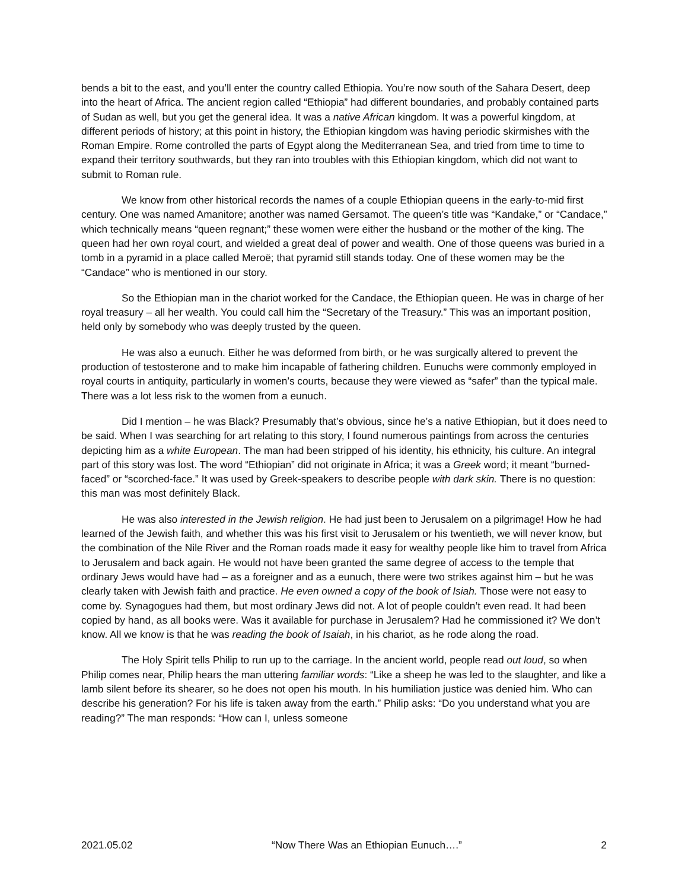bends a bit to the east, and you’ll enter the country called Ethiopia. You’re now south of the Sahara Desert, deep into the heart of Africa. The ancient region called “Ethiopia” had different boundaries, and probably contained parts of Sudan as well, but you get the general idea. It was a native African kingdom. It was a powerful kingdom, at different periods of history; at this point in history, the Ethiopian kingdom was having periodic skirmishes with the Roman Empire. Rome controlled the parts of Egypt along the Mediterranean Sea, and tried from time to time to expand their territory southwards, but they ran into troubles with this Ethiopian kingdom, which did not want to submit to Roman rule.
We know from other historical records the names of a couple Ethiopian queens in the early-to-mid first century. One was named Amanitore; another was named Gersamot. The queen’s title was “Kandake,” or “Candace,” which technically means “queen regnant;” these women were either the husband or the mother of the king. The queen had her own royal court, and wielded a great deal of power and wealth. One of those queens was buried in a tomb in a pyramid in a place called Meroë; that pyramid still stands today. One of these women may be the “Candace” who is mentioned in our story.
So the Ethiopian man in the chariot worked for the Candace, the Ethiopian queen. He was in charge of her royal treasury – all her wealth. You could call him the “Secretary of the Treasury.” This was an important position, held only by somebody who was deeply trusted by the queen.
He was also a eunuch. Either he was deformed from birth, or he was surgically altered to prevent the production of testosterone and to make him incapable of fathering children. Eunuchs were commonly employed in royal courts in antiquity, particularly in women’s courts, because they were viewed as “safer” than the typical male. There was a lot less risk to the women from a eunuch.
Did I mention – he was Black? Presumably that’s obvious, since he’s a native Ethiopian, but it does need to be said. When I was searching for art relating to this story, I found numerous paintings from across the centuries depicting him as a white European. The man had been stripped of his identity, his ethnicity, his culture. An integral part of this story was lost. The word “Ethiopian” did not originate in Africa; it was a Greek word; it meant “burned-faced” or “scorched-face.” It was used by Greek-speakers to describe people with dark skin. There is no question: this man was most definitely Black.
He was also interested in the Jewish religion. He had just been to Jerusalem on a pilgrimage! How he had learned of the Jewish faith, and whether this was his first visit to Jerusalem or his twentieth, we will never know, but the combination of the Nile River and the Roman roads made it easy for wealthy people like him to travel from Africa to Jerusalem and back again. He would not have been granted the same degree of access to the temple that ordinary Jews would have had – as a foreigner and as a eunuch, there were two strikes against him – but he was clearly taken with Jewish faith and practice. He even owned a copy of the book of Isiah. Those were not easy to come by. Synagogues had them, but most ordinary Jews did not. A lot of people couldn’t even read. It had been copied by hand, as all books were. Was it available for purchase in Jerusalem? Had he commissioned it? We don’t know. All we know is that he was reading the book of Isaiah, in his chariot, as he rode along the road.
The Holy Spirit tells Philip to run up to the carriage. In the ancient world, people read out loud, so when Philip comes near, Philip hears the man uttering familiar words: “Like a sheep he was led to the slaughter, and like a lamb silent before its shearer, so he does not open his mouth. In his humiliation justice was denied him. Who can describe his generation? For his life is taken away from the earth.” Philip asks: “Do you understand what you are reading?” The man responds: “How can I, unless someone
2021.05.02 “Now There Was an Ethiopian Eunuch….” 2